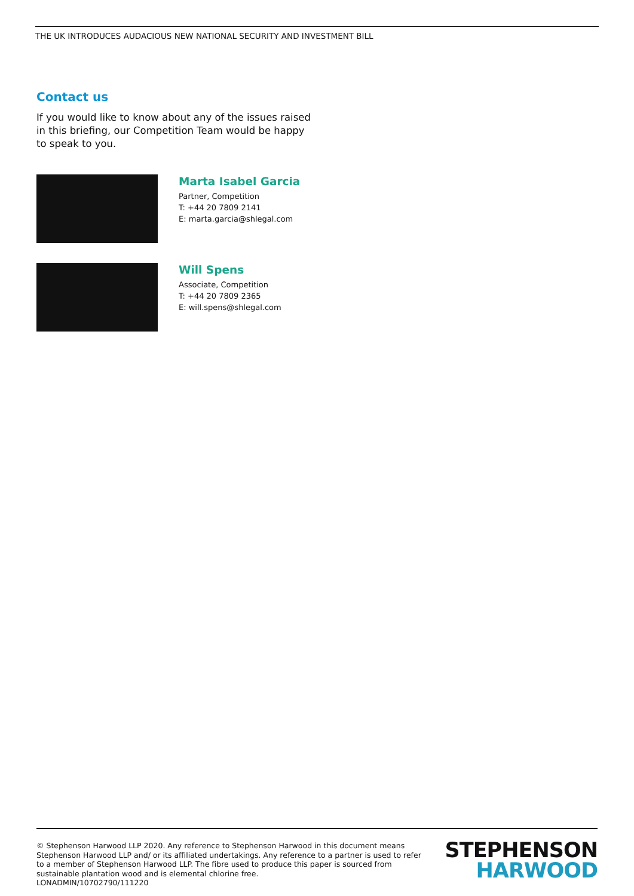THE UK INTRODUCES AUDACIOUS NEW NATIONAL SECURITY AND INVESTMENT BILL
Contact us
If you would like to know about any of the issues raised in this briefing, our Competition Team would be happy to speak to you.
Marta Isabel Garcia
Partner, Competition
T: +44 20 7809 2141
E: marta.garcia@shlegal.com
Will Spens
Associate, Competition
T: +44 20 7809 2365
E: will.spens@shlegal.com
© Stephenson Harwood LLP 2020. Any reference to Stephenson Harwood in this document means Stephenson Harwood LLP and/ or its affiliated undertakings. Any reference to a partner is used to refer to a member of Stephenson Harwood LLP. The fibre used to produce this paper is sourced from sustainable plantation wood and is elemental chlorine free.
LONADMIN/10702790/111220
STEPHENSON
HARWOOD